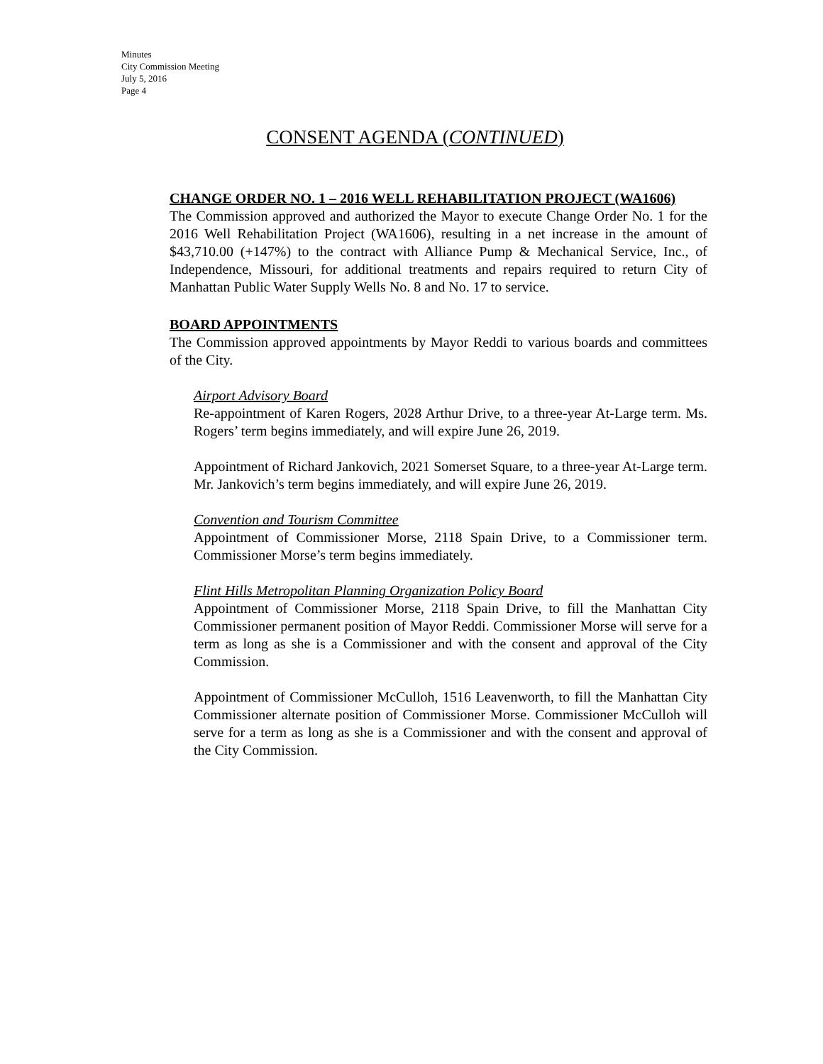Minutes
City Commission Meeting
July 5, 2016
Page 4
CONSENT AGENDA (CONTINUED)
CHANGE ORDER NO. 1 – 2016 WELL REHABILITATION PROJECT (WA1606)
The Commission approved and authorized the Mayor to execute Change Order No. 1 for the 2016 Well Rehabilitation Project (WA1606), resulting in a net increase in the amount of $43,710.00 (+147%) to the contract with Alliance Pump & Mechanical Service, Inc., of Independence, Missouri, for additional treatments and repairs required to return City of Manhattan Public Water Supply Wells No. 8 and No. 17 to service.
BOARD APPOINTMENTS
The Commission approved appointments by Mayor Reddi to various boards and committees of the City.
Airport Advisory Board
Re-appointment of Karen Rogers, 2028 Arthur Drive, to a three-year At-Large term. Ms. Rogers’ term begins immediately, and will expire June 26, 2019.
Appointment of Richard Jankovich, 2021 Somerset Square, to a three-year At-Large term. Mr. Jankovich’s term begins immediately, and will expire June 26, 2019.
Convention and Tourism Committee
Appointment of Commissioner Morse, 2118 Spain Drive, to a Commissioner term. Commissioner Morse’s term begins immediately.
Flint Hills Metropolitan Planning Organization Policy Board
Appointment of Commissioner Morse, 2118 Spain Drive, to fill the Manhattan City Commissioner permanent position of Mayor Reddi. Commissioner Morse will serve for a term as long as she is a Commissioner and with the consent and approval of the City Commission.
Appointment of Commissioner McCulloh, 1516 Leavenworth, to fill the Manhattan City Commissioner alternate position of Commissioner Morse. Commissioner McCulloh will serve for a term as long as she is a Commissioner and with the consent and approval of the City Commission.